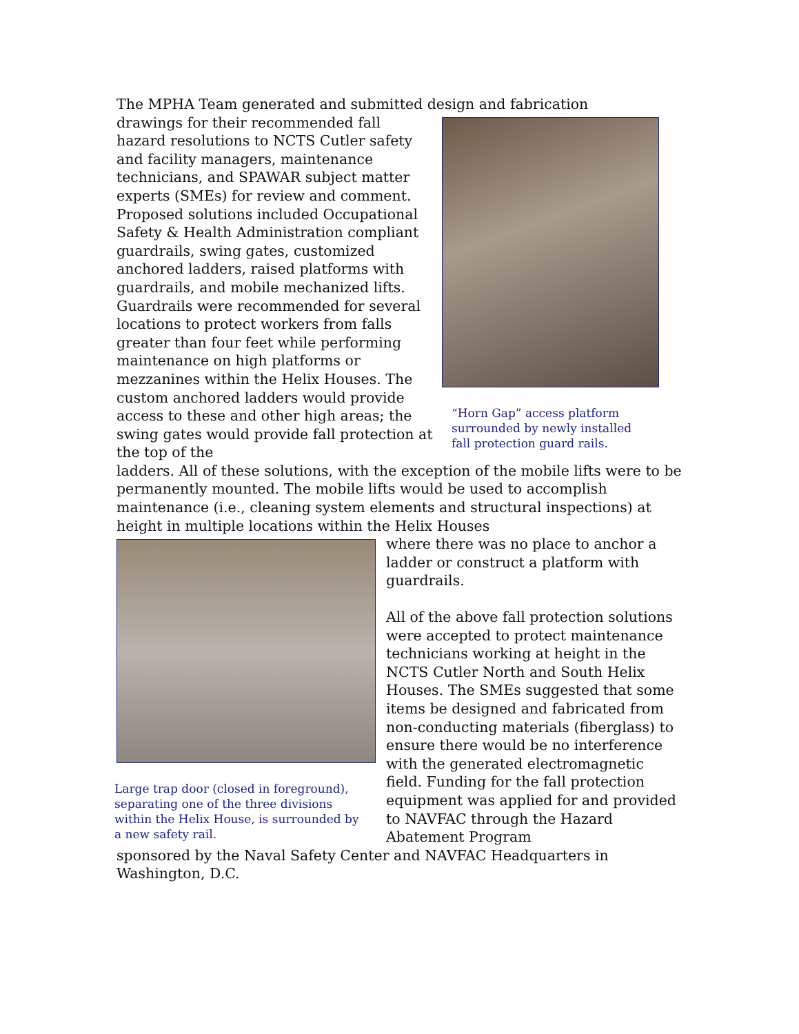The MPHA Team generated and submitted design and fabrication
drawings for their recommended fall hazard resolutions to NCTS Cutler safety and facility managers, maintenance technicians, and SPAWAR subject matter experts (SMEs) for review and comment. Proposed solutions included Occupational Safety & Health Administration compliant guardrails, swing gates, customized anchored ladders, raised platforms with guardrails, and mobile mechanized lifts. Guardrails were recommended for several locations to protect workers from falls greater than four feet while performing maintenance on high platforms or mezzanines within the Helix Houses. The custom anchored ladders would provide access to these and other high areas; the swing gates would provide fall protection at the top of the
“Horn Gap” access platform surrounded by newly installed fall protection guard rails.
ladders. All of these solutions, with the exception of the mobile lifts were to be permanently mounted. The mobile lifts would be used to accomplish maintenance (i.e., cleaning system elements and structural inspections) at height in multiple locations within the Helix Houses
Large trap door (closed in foreground), separating one of the three divisions within the Helix House, is surrounded by a new safety rail.
where there was no place to anchor a ladder or construct a platform with guardrails.
All of the above fall protection solutions were accepted to protect maintenance technicians working at height in the NCTS Cutler North and South Helix Houses. The SMEs suggested that some items be designed and fabricated from non-conducting materials (fiberglass) to ensure there would be no interference with the generated electromagnetic field. Funding for the fall protection equipment was applied for and provided to NAVFAC through the Hazard Abatement Program
sponsored by the Naval Safety Center and NAVFAC Headquarters in Washington, D.C.